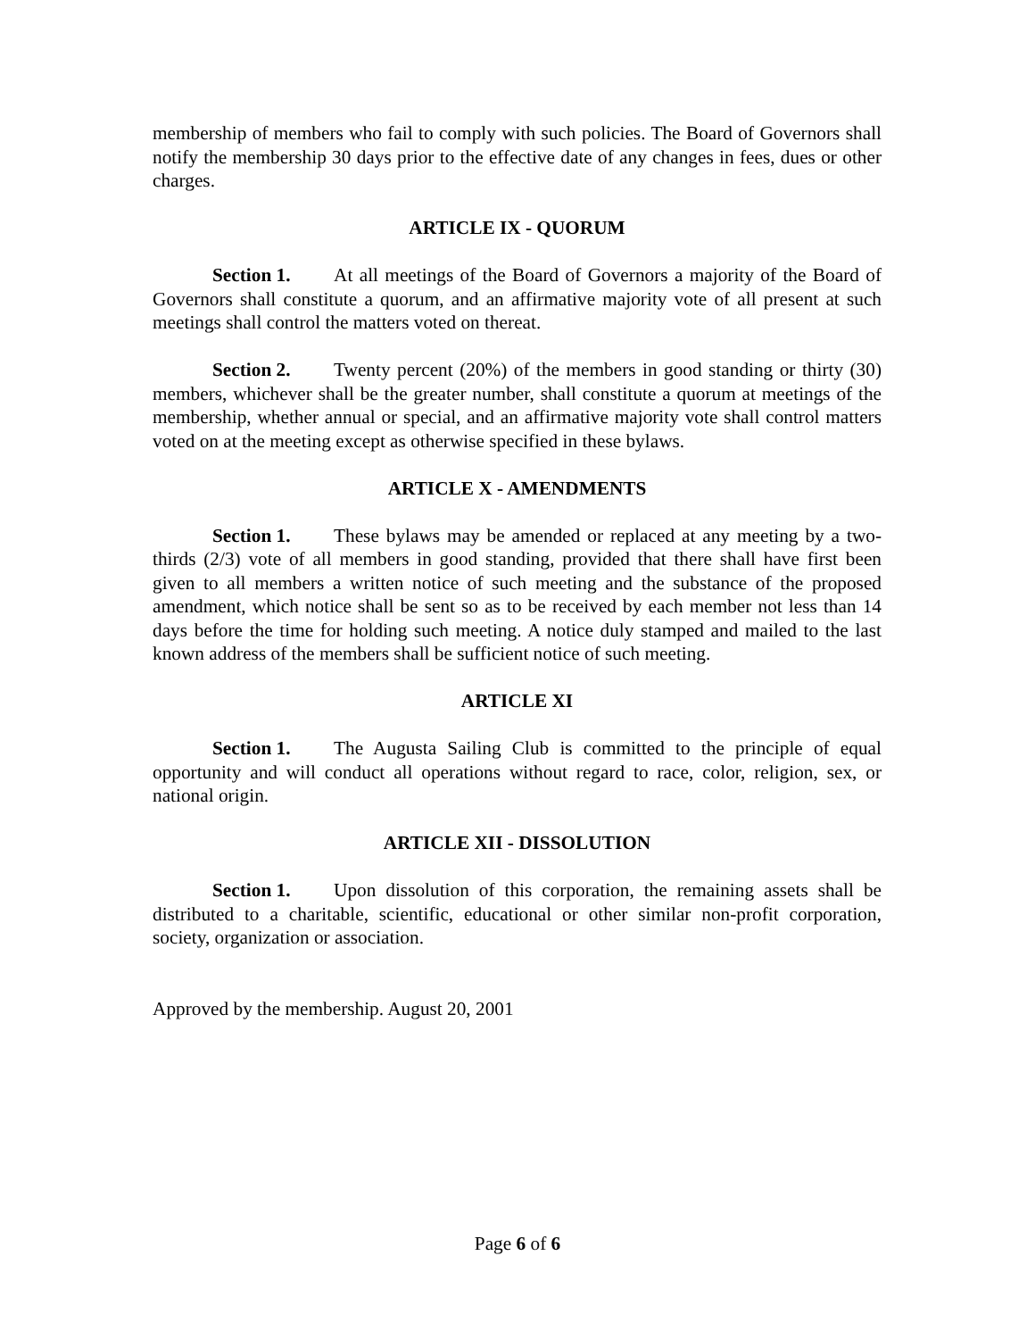membership of members who fail to comply with such policies. The Board of Governors shall notify the membership 30 days prior to the effective date of any changes in fees, dues or other charges.
ARTICLE IX - QUORUM
Section 1. At all meetings of the Board of Governors a majority of the Board of Governors shall constitute a quorum, and an affirmative majority vote of all present at such meetings shall control the matters voted on thereat.
Section 2. Twenty percent (20%) of the members in good standing or thirty (30) members, whichever shall be the greater number, shall constitute a quorum at meetings of the membership, whether annual or special, and an affirmative majority vote shall control matters voted on at the meeting except as otherwise specified in these bylaws.
ARTICLE X - AMENDMENTS
Section 1. These bylaws may be amended or replaced at any meeting by a two-thirds (2/3) vote of all members in good standing, provided that there shall have first been given to all members a written notice of such meeting and the substance of the proposed amendment, which notice shall be sent so as to be received by each member not less than 14 days before the time for holding such meeting. A notice duly stamped and mailed to the last known address of the members shall be sufficient notice of such meeting.
ARTICLE XI
Section 1. The Augusta Sailing Club is committed to the principle of equal opportunity and will conduct all operations without regard to race, color, religion, sex, or national origin.
ARTICLE XII - DISSOLUTION
Section 1. Upon dissolution of this corporation, the remaining assets shall be distributed to a charitable, scientific, educational or other similar non-profit corporation, society, organization or association.
Approved by the membership. August 20, 2001
Page 6 of 6